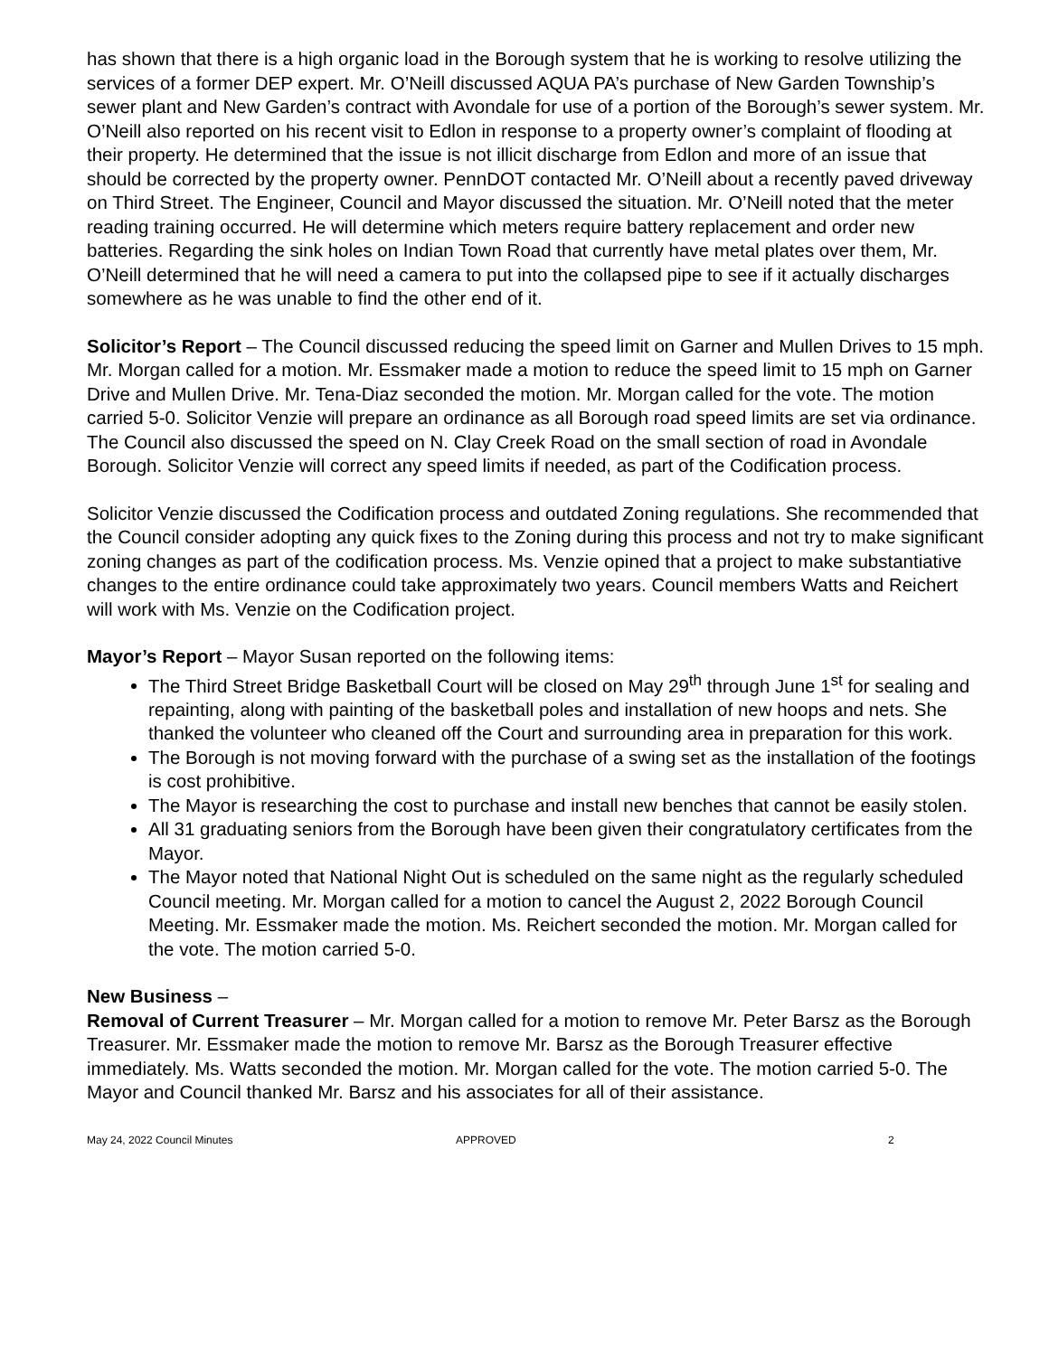has shown that there is a high organic load in the Borough system that he is working to resolve utilizing the services of a former DEP expert. Mr. O’Neill discussed AQUA PA’s purchase of New Garden Township’s sewer plant and New Garden’s contract with Avondale for use of a portion of the Borough’s sewer system. Mr. O’Neill also reported on his recent visit to Edlon in response to a property owner’s complaint of flooding at their property. He determined that the issue is not illicit discharge from Edlon and more of an issue that should be corrected by the property owner. PennDOT contacted Mr. O’Neill about a recently paved driveway on Third Street. The Engineer, Council and Mayor discussed the situation. Mr. O’Neill noted that the meter reading training occurred. He will determine which meters require battery replacement and order new batteries. Regarding the sink holes on Indian Town Road that currently have metal plates over them, Mr. O’Neill determined that he will need a camera to put into the collapsed pipe to see if it actually discharges somewhere as he was unable to find the other end of it.
Solicitor’s Report – The Council discussed reducing the speed limit on Garner and Mullen Drives to 15 mph. Mr. Morgan called for a motion. Mr. Essmaker made a motion to reduce the speed limit to 15 mph on Garner Drive and Mullen Drive. Mr. Tena-Diaz seconded the motion. Mr. Morgan called for the vote. The motion carried 5-0. Solicitor Venzie will prepare an ordinance as all Borough road speed limits are set via ordinance. The Council also discussed the speed on N. Clay Creek Road on the small section of road in Avondale Borough. Solicitor Venzie will correct any speed limits if needed, as part of the Codification process.
Solicitor Venzie discussed the Codification process and outdated Zoning regulations. She recommended that the Council consider adopting any quick fixes to the Zoning during this process and not try to make significant zoning changes as part of the codification process. Ms. Venzie opined that a project to make substantiative changes to the entire ordinance could take approximately two years. Council members Watts and Reichert will work with Ms. Venzie on the Codification project.
Mayor’s Report – Mayor Susan reported on the following items:
The Third Street Bridge Basketball Court will be closed on May 29<sup>th</sup> through June 1<sup>st</sup> for sealing and repainting, along with painting of the basketball poles and installation of new hoops and nets. She thanked the volunteer who cleaned off the Court and surrounding area in preparation for this work.
The Borough is not moving forward with the purchase of a swing set as the installation of the footings is cost prohibitive.
The Mayor is researching the cost to purchase and install new benches that cannot be easily stolen.
All 31 graduating seniors from the Borough have been given their congratulatory certificates from the Mayor.
The Mayor noted that National Night Out is scheduled on the same night as the regularly scheduled Council meeting. Mr. Morgan called for a motion to cancel the August 2, 2022 Borough Council Meeting. Mr. Essmaker made the motion. Ms. Reichert seconded the motion. Mr. Morgan called for the vote. The motion carried 5-0.
New Business –
Removal of Current Treasurer – Mr. Morgan called for a motion to remove Mr. Peter Barsz as the Borough Treasurer. Mr. Essmaker made the motion to remove Mr. Barsz as the Borough Treasurer effective immediately. Ms. Watts seconded the motion. Mr. Morgan called for the vote. The motion carried 5-0. The Mayor and Council thanked Mr. Barsz and his associates for all of their assistance.
May 24, 2022 Council Minutes APPROVED 2